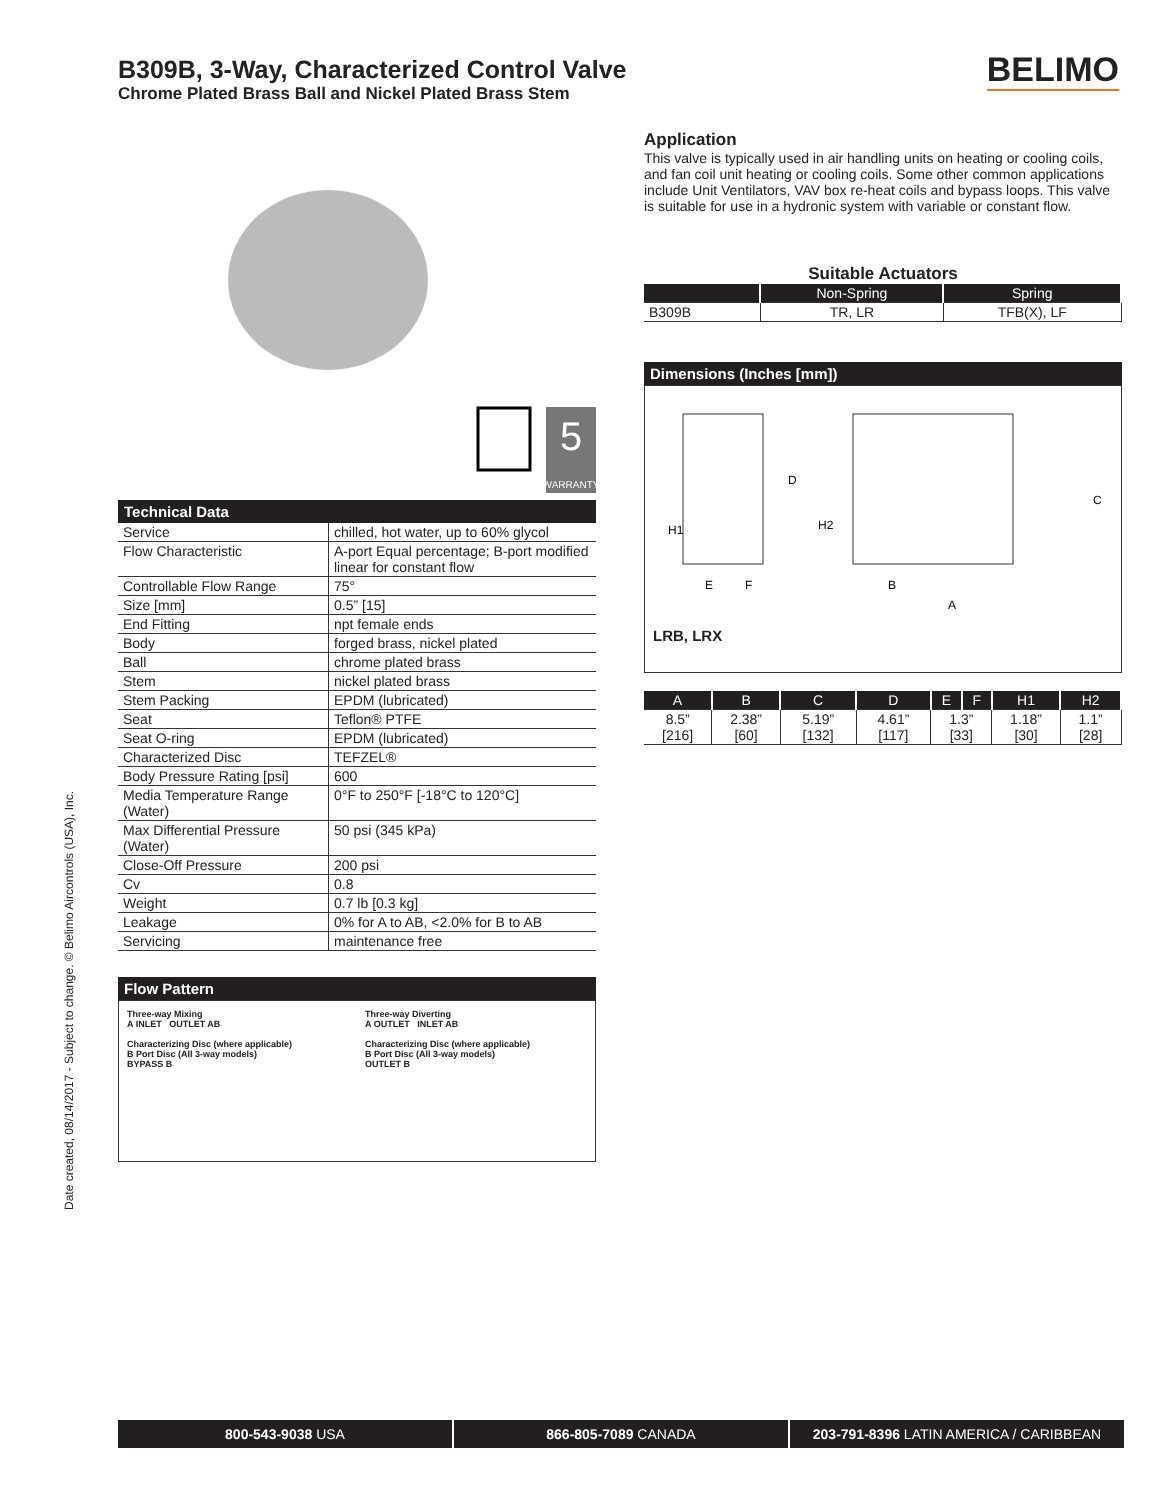B309B, 3-Way, Characterized Control Valve
Chrome Plated Brass Ball and Nickel Plated Brass Stem
BELIMO
5
WARRANTY
Technical Data
| Service | chilled, hot water, up to 60% glycol |
| Flow Characteristic | A-port Equal percentage; B-port modified linear for constant flow |
| Controllable Flow Range | 75° |
| Size [mm] | 0.5” [15] |
| End Fitting | npt female ends |
| Body | forged brass, nickel plated |
| Ball | chrome plated brass |
| Stem | nickel plated brass |
| Stem Packing | EPDM (lubricated) |
| Seat | Teflon® PTFE |
| Seat O-ring | EPDM (lubricated) |
| Characterized Disc | TEFZEL® |
| Body Pressure Rating [psi] | 600 |
| Media Temperature Range (Water) | 0°F to 250°F [-18°C to 120°C] |
| Max Differential Pressure (Water) | 50 psi (345 kPa) |
| Close-Off Pressure | 200 psi |
| Cv | 0.8 |
| Weight | 0.7 lb [0.3 kg] |
| Leakage | 0% for A to AB, <2.0% for B to AB |
| Servicing | maintenance free |
Flow Pattern
Three-way Mixing
A INLET OUTLET AB
Characterizing Disc (where applicable)
B Port Disc (All 3-way models)
BYPASS B
Three-way Diverting
A OUTLET INLET AB
Characterizing Disc (where applicable)
B Port Disc (All 3-way models)
OUTLET B
Application
This valve is typically used in air handling units on heating or cooling coils, and fan coil unit heating or cooling coils. Some other common applications include Unit Ventilators, VAV box re-heat coils and bypass loops. This valve is suitable for use in a hydronic system with variable or constant flow.
Suitable Actuators
| | Non-Spring | Spring |
| --- | --- | --- |
| B309B | TR, LR | TFB(X), LF |
Dimensions (Inches [mm])
H1
E
F
D
H2
B
A
C
LRB, LRX
| A | B | C | D | E | F | H1 | H2 |
| --- | --- | --- | --- | --- | --- | --- | --- |
| 8.5” [216] | 2.38” [60] | 5.19” [132] | 4.61” [117] | 1.3” [33] | | 1.18” [30] | 1.1” [28] |
Date created, 08/14/2017 - Subject to change. © Belimo Aircontrols (USA), Inc.
800-543-9038 USA 866-805-7089 CANADA 203-791-8396 LATIN AMERICA / CARIBBEAN